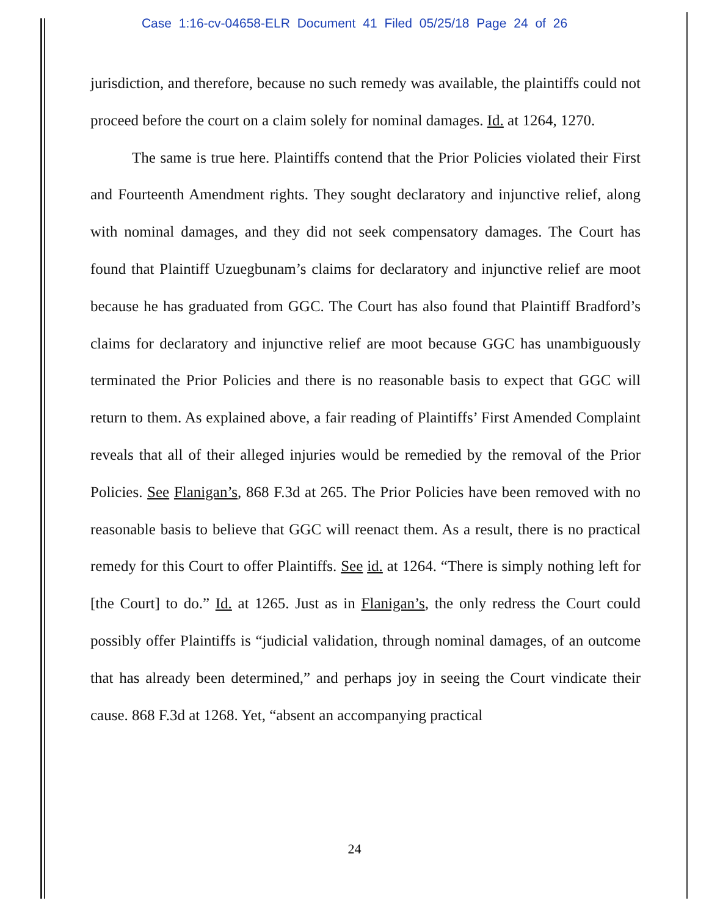Case 1:16-cv-04658-ELR Document 41 Filed 05/25/18 Page 24 of 26
jurisdiction, and therefore, because no such remedy was available, the plaintiffs could not proceed before the court on a claim solely for nominal damages. Id. at 1264, 1270.
The same is true here. Plaintiffs contend that the Prior Policies violated their First and Fourteenth Amendment rights. They sought declaratory and injunctive relief, along with nominal damages, and they did not seek compensatory damages. The Court has found that Plaintiff Uzuegbunam’s claims for declaratory and injunctive relief are moot because he has graduated from GGC. The Court has also found that Plaintiff Bradford’s claims for declaratory and injunctive relief are moot because GGC has unambiguously terminated the Prior Policies and there is no reasonable basis to expect that GGC will return to them. As explained above, a fair reading of Plaintiffs’ First Amended Complaint reveals that all of their alleged injuries would be remedied by the removal of the Prior Policies. See Flanigan’s, 868 F.3d at 265. The Prior Policies have been removed with no reasonable basis to believe that GGC will reenact them. As a result, there is no practical remedy for this Court to offer Plaintiffs. See id. at 1264. “There is simply nothing left for [the Court] to do.” Id. at 1265. Just as in Flanigan’s, the only redress the Court could possibly offer Plaintiffs is “judicial validation, through nominal damages, of an outcome that has already been determined,” and perhaps joy in seeing the Court vindicate their cause. 868 F.3d at 1268. Yet, “absent an accompanying practical
24